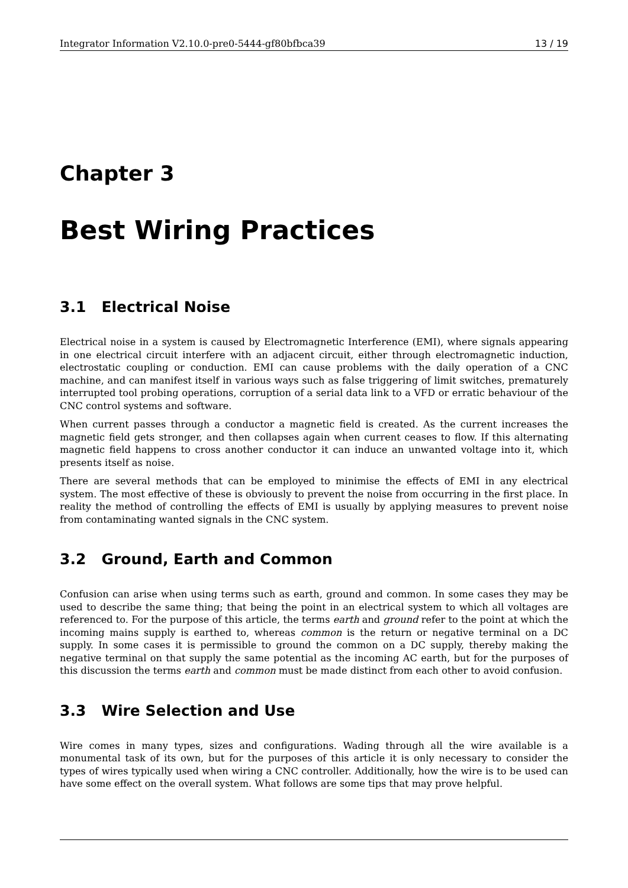Integrator Information V2.10.0-pre0-5444-gf80bfbca39 13 / 19
Chapter 3
Best Wiring Practices
3.1 Electrical Noise
Electrical noise in a system is caused by Electromagnetic Interference (EMI), where signals appearing in one electrical circuit interfere with an adjacent circuit, either through electromagnetic induction, electrostatic coupling or conduction. EMI can cause problems with the daily operation of a CNC machine, and can manifest itself in various ways such as false triggering of limit switches, prematurely interrupted tool probing operations, corruption of a serial data link to a VFD or erratic behaviour of the CNC control systems and software.
When current passes through a conductor a magnetic field is created. As the current increases the magnetic field gets stronger, and then collapses again when current ceases to flow. If this alternating magnetic field happens to cross another conductor it can induce an unwanted voltage into it, which presents itself as noise.
There are several methods that can be employed to minimise the effects of EMI in any electrical system. The most effective of these is obviously to prevent the noise from occurring in the first place. In reality the method of controlling the effects of EMI is usually by applying measures to prevent noise from contaminating wanted signals in the CNC system.
3.2 Ground, Earth and Common
Confusion can arise when using terms such as earth, ground and common. In some cases they may be used to describe the same thing; that being the point in an electrical system to which all voltages are referenced to. For the purpose of this article, the terms earth and ground refer to the point at which the incoming mains supply is earthed to, whereas common is the return or negative terminal on a DC supply. In some cases it is permissible to ground the common on a DC supply, thereby making the negative terminal on that supply the same potential as the incoming AC earth, but for the purposes of this discussion the terms earth and common must be made distinct from each other to avoid confusion.
3.3 Wire Selection and Use
Wire comes in many types, sizes and configurations. Wading through all the wire available is a monumental task of its own, but for the purposes of this article it is only necessary to consider the types of wires typically used when wiring a CNC controller. Additionally, how the wire is to be used can have some effect on the overall system. What follows are some tips that may prove helpful.